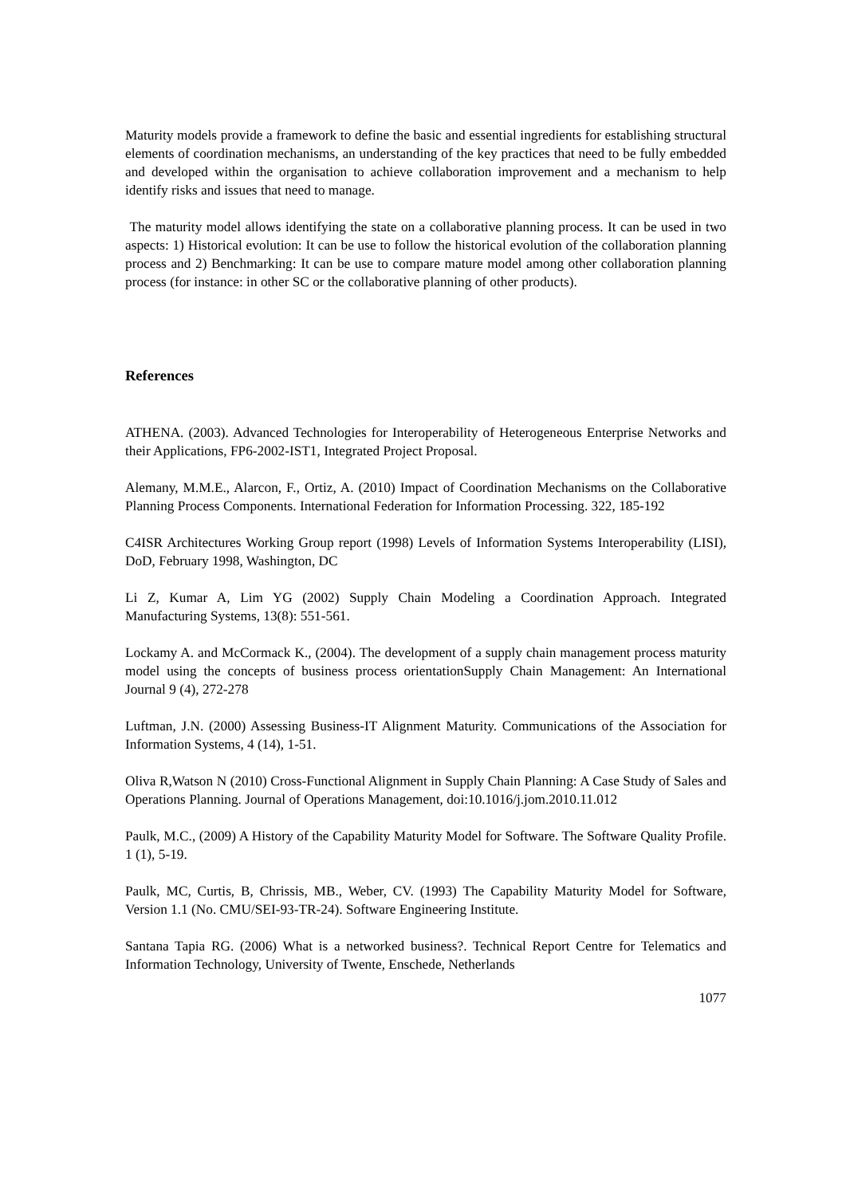Maturity models provide a framework to define the basic and essential ingredients for establishing structural elements of coordination mechanisms, an understanding of the key practices that need to be fully embedded and developed within the organisation to achieve collaboration improvement and a mechanism to help identify risks and issues that need to manage.
The maturity model allows identifying the state on a collaborative planning process. It can be used in two aspects: 1) Historical evolution: It can be use to follow the historical evolution of the collaboration planning process and 2) Benchmarking: It can be use to compare mature model among other collaboration planning process (for instance: in other SC or the collaborative planning of other products).
References
ATHENA. (2003). Advanced Technologies for Interoperability of Heterogeneous Enterprise Networks and their Applications, FP6-2002-IST1, Integrated Project Proposal.
Alemany, M.M.E., Alarcon, F., Ortiz, A. (2010) Impact of Coordination Mechanisms on the Collaborative Planning Process Components. International Federation for Information Processing. 322, 185-192
C4ISR Architectures Working Group report (1998) Levels of Information Systems Interoperability (LISI), DoD, February 1998, Washington, DC
Li Z, Kumar A, Lim YG (2002) Supply Chain Modeling a Coordination Approach. Integrated Manufacturing Systems, 13(8): 551-561.
Lockamy A. and McCormack K., (2004). The development of a supply chain management process maturity model using the concepts of business process orientationSupply Chain Management: An International Journal 9 (4), 272-278
Luftman, J.N. (2000) Assessing Business-IT Alignment Maturity. Communications of the Association for Information Systems, 4 (14), 1-51.
Oliva R,Watson N (2010) Cross-Functional Alignment in Supply Chain Planning: A Case Study of Sales and Operations Planning. Journal of Operations Management, doi:10.1016/j.jom.2010.11.012
Paulk, M.C., (2009) A History of the Capability Maturity Model for Software. The Software Quality Profile. 1 (1), 5-19.
Paulk, MC, Curtis, B, Chrissis, MB., Weber, CV. (1993) The Capability Maturity Model for Software, Version 1.1 (No. CMU/SEI-93-TR-24). Software Engineering Institute.
Santana Tapia RG. (2006) What is a networked business?. Technical Report Centre for Telematics and Information Technology, University of Twente, Enschede, Netherlands
1077